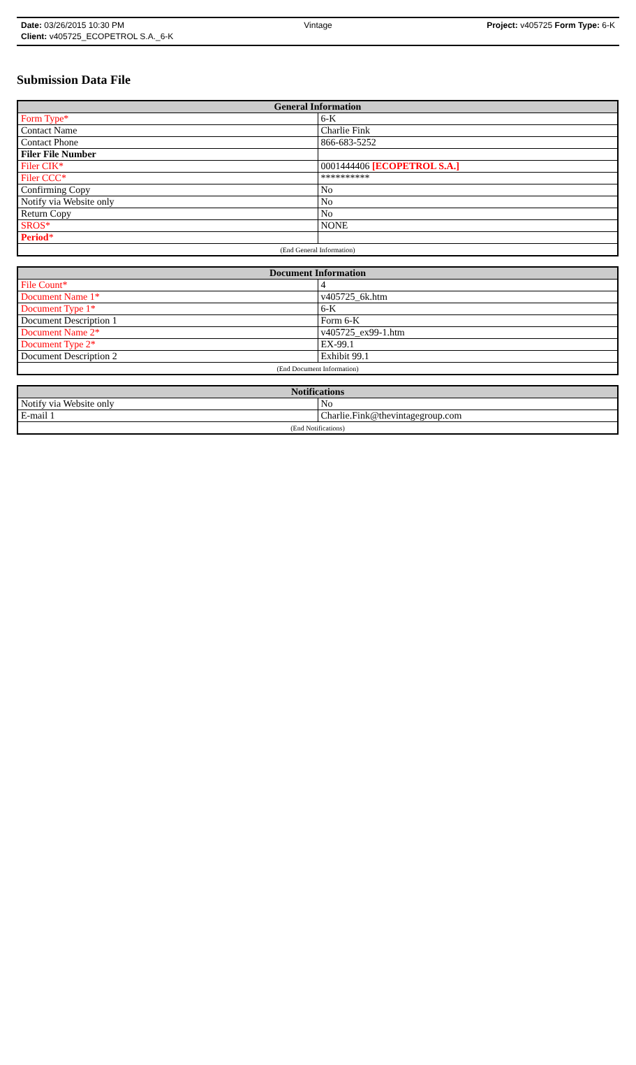Date: 03/26/2015 10:30 PM Vintage Project: v405725 Form Type: 6-K
Client: v405725_ECOPETROL S.A._6-K
Submission Data File
| General Information | |
| --- | --- |
| Form Type* | 6-K |
| Contact Name | Charlie Fink |
| Contact Phone | 866-683-5252 |
| Filer File Number | |
| Filer CIK* | 0001444406 [ECOPETROL S.A.] |
| Filer CCC* | ********** |
| Confirming Copy | No |
| Notify via Website only | No |
| Return Copy | No |
| SROS* | NONE |
| Period * | |
| (End General Information) | |
| Document Information | |
| --- | --- |
| File Count* | 4 |
| Document Name 1* | v405725_6k.htm |
| Document Type 1* | 6-K |
| Document Description 1 | Form 6-K |
| Document Name 2* | v405725_ex99-1.htm |
| Document Type 2* | EX-99.1 |
| Document Description 2 | Exhibit 99.1 |
| (End Document Information) | |
| Notifications | |
| --- | --- |
| Notify via Website only | No |
| E-mail 1 | Charlie.Fink@thevintagegroup.com |
| (End Notifications) | |